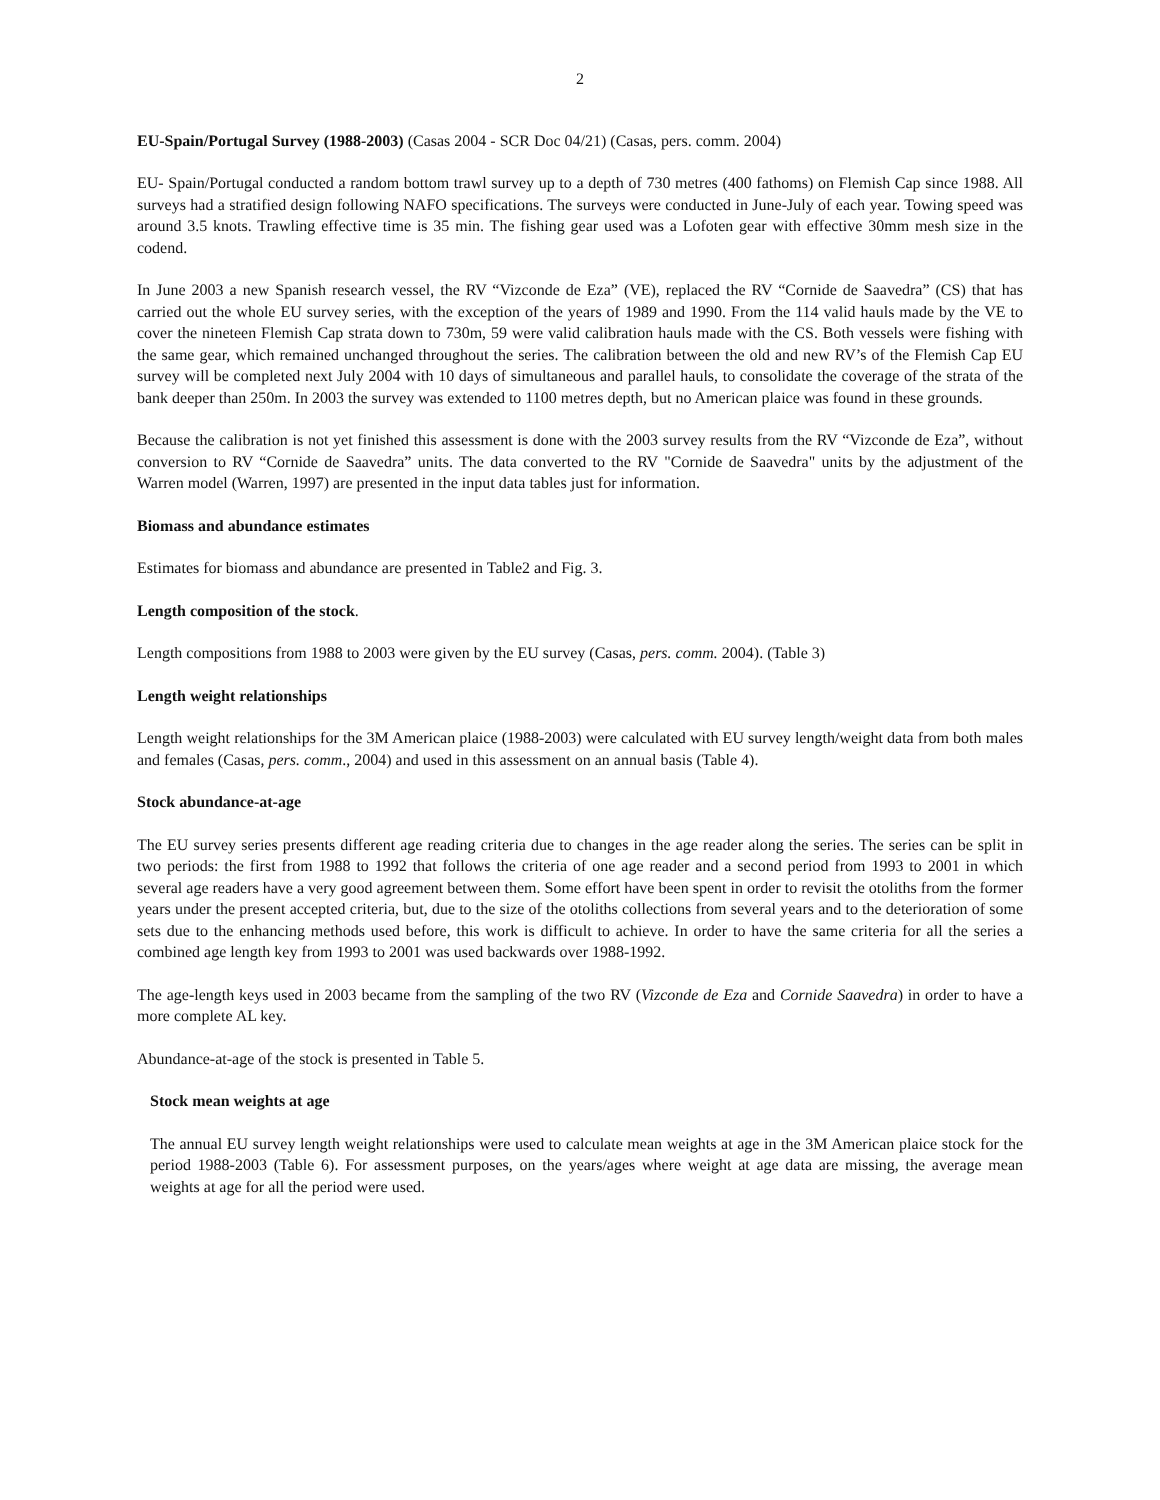2
EU-Spain/Portugal Survey (1988-2003) (Casas 2004 - SCR Doc 04/21) (Casas, pers. comm. 2004)
EU- Spain/Portugal conducted a random bottom trawl survey up to a depth of 730 metres (400 fathoms) on Flemish Cap since 1988. All surveys had a stratified design following NAFO specifications. The surveys were conducted in June-July of each year. Towing speed was around 3.5 knots. Trawling effective time is 35 min. The fishing gear used was a Lofoten gear with effective 30mm mesh size in the codend.
In June 2003 a new Spanish research vessel, the RV “Vizconde de Eza” (VE), replaced the RV “Cornide de Saavedra” (CS) that has carried out the whole EU survey series, with the exception of the years of 1989 and 1990. From the 114 valid hauls made by the VE to cover the nineteen Flemish Cap strata down to 730m, 59 were valid calibration hauls made with the CS. Both vessels were fishing with the same gear, which remained unchanged throughout the series. The calibration between the old and new RV’s of the Flemish Cap EU survey will be completed next July 2004 with 10 days of simultaneous and parallel hauls, to consolidate the coverage of the strata of the bank deeper than 250m. In 2003 the survey was extended to 1100 metres depth, but no American plaice was found in these grounds.
Because the calibration is not yet finished this assessment is done with the 2003 survey results from the RV “Vizconde de Eza”, without conversion to RV “Cornide de Saavedra” units. The data converted to the RV "Cornide de Saavedra" units by the adjustment of the Warren model (Warren, 1997) are presented in the input data tables just for information.
Biomass and abundance estimates
Estimates for biomass and abundance are presented in Table2 and Fig. 3.
Length composition of the stock.
Length compositions from 1988 to 2003 were given by the EU survey (Casas, pers. comm. 2004). (Table 3)
Length weight relationships
Length weight relationships for the 3M American plaice (1988-2003) were calculated with EU survey length/weight data from both males and females (Casas, pers. comm., 2004) and used in this assessment on an annual basis (Table 4).
Stock abundance-at-age
The EU survey series presents different age reading criteria due to changes in the age reader along the series. The series can be split in two periods: the first from 1988 to 1992 that follows the criteria of one age reader and a second period from 1993 to 2001 in which several age readers have a very good agreement between them. Some effort have been spent in order to revisit the otoliths from the former years under the present accepted criteria, but, due to the size of the otoliths collections from several years and to the deterioration of some sets due to the enhancing methods used before, this work is difficult to achieve. In order to have the same criteria for all the series a combined age length key from 1993 to 2001 was used backwards over 1988-1992.
The age-length keys used in 2003 became from the sampling of the two RV (Vizconde de Eza and Cornide Saavedra) in order to have a more complete AL key.
Abundance-at-age of the stock is presented in Table 5.
Stock mean weights at age
The annual EU survey length weight relationships were used to calculate mean weights at age in the 3M American plaice stock for the period 1988-2003 (Table 6). For assessment purposes, on the years/ages where weight at age data are missing, the average mean weights at age for all the period were used.